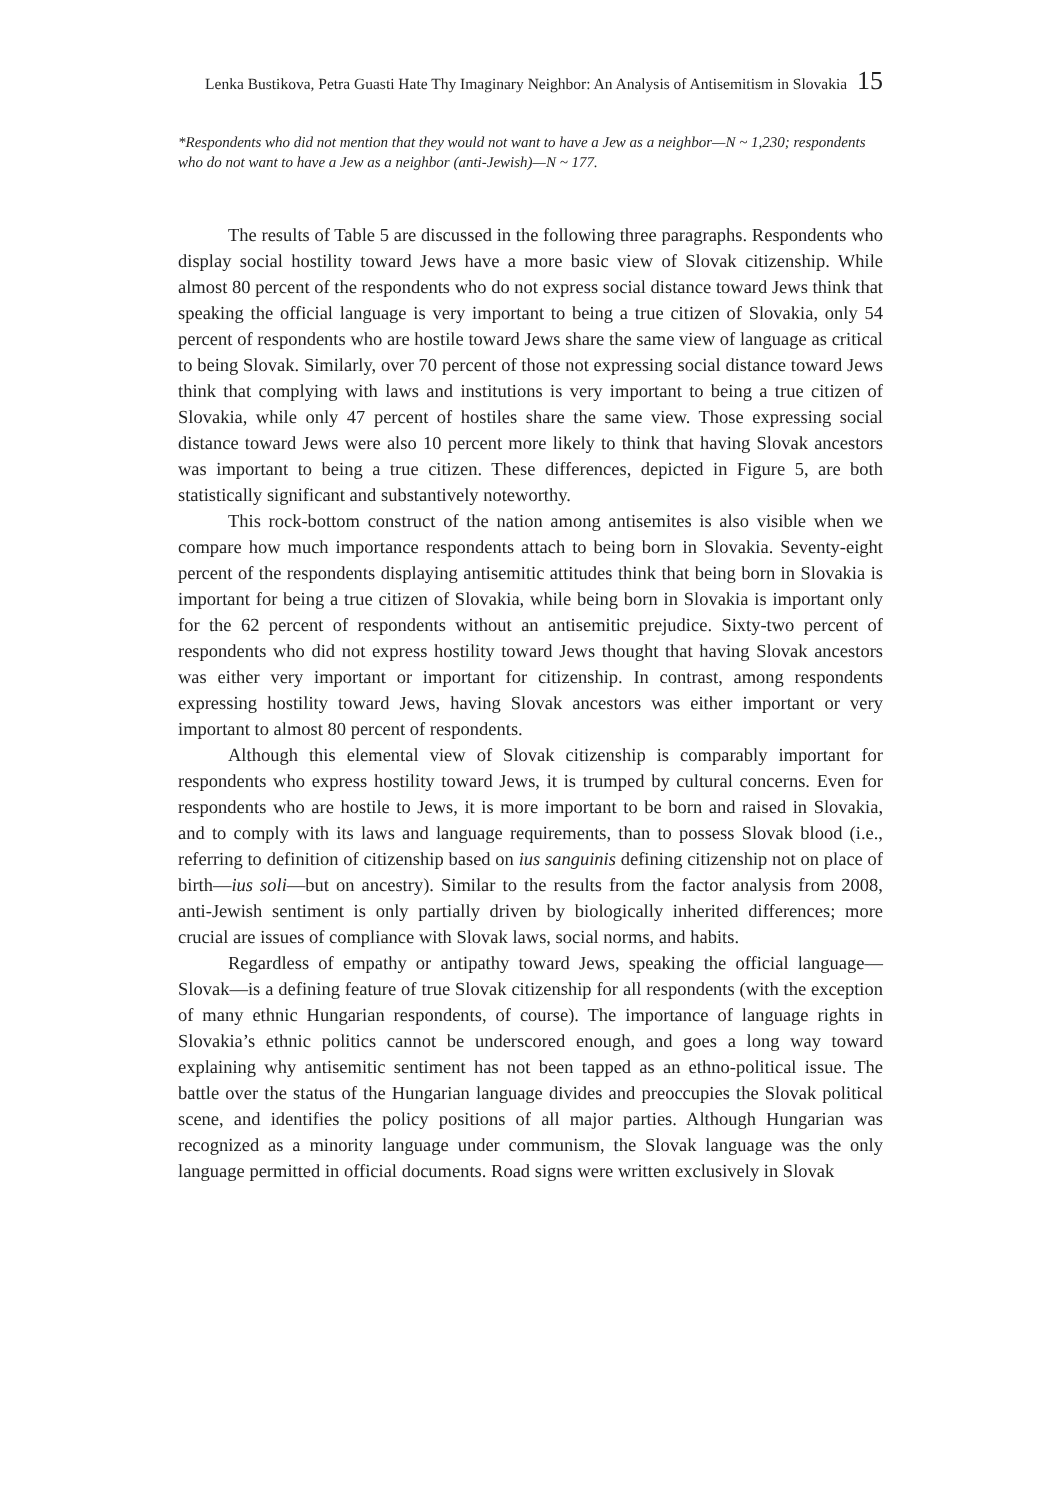Lenka Bustikova, Petra Guasti Hate Thy Imaginary Neighbor: An Analysis of Antisemitism in Slovakia 15
*Respondents who did not mention that they would not want to have a Jew as a neighbor—N ~ 1,230; respondents who do not want to have a Jew as a neighbor (anti-Jewish)—N ~ 177.
The results of Table 5 are discussed in the following three paragraphs. Respondents who display social hostility toward Jews have a more basic view of Slovak citizenship. While almost 80 percent of the respondents who do not express social distance toward Jews think that speaking the official language is very important to being a true citizen of Slovakia, only 54 percent of respondents who are hostile toward Jews share the same view of language as critical to being Slovak. Similarly, over 70 percent of those not expressing social distance toward Jews think that complying with laws and institutions is very important to being a true citizen of Slovakia, while only 47 percent of hostiles share the same view. Those expressing social distance toward Jews were also 10 percent more likely to think that having Slovak ancestors was important to being a true citizen. These differences, depicted in Figure 5, are both statistically significant and substantively noteworthy.
This rock-bottom construct of the nation among antisemites is also visible when we compare how much importance respondents attach to being born in Slovakia. Seventy-eight percent of the respondents displaying antisemitic attitudes think that being born in Slovakia is important for being a true citizen of Slovakia, while being born in Slovakia is important only for the 62 percent of respondents without an antisemitic prejudice. Sixty-two percent of respondents who did not express hostility toward Jews thought that having Slovak ancestors was either very important or important for citizenship. In contrast, among respondents expressing hostility toward Jews, having Slovak ancestors was either important or very important to almost 80 percent of respondents.
Although this elemental view of Slovak citizenship is comparably important for respondents who express hostility toward Jews, it is trumped by cultural concerns. Even for respondents who are hostile to Jews, it is more important to be born and raised in Slovakia, and to comply with its laws and language requirements, than to possess Slovak blood (i.e., referring to definition of citizenship based on ius sanguinis defining citizenship not on place of birth—ius soli—but on ancestry). Similar to the results from the factor analysis from 2008, anti-Jewish sentiment is only partially driven by biologically inherited differences; more crucial are issues of compliance with Slovak laws, social norms, and habits.
Regardless of empathy or antipathy toward Jews, speaking the official language—Slovak—is a defining feature of true Slovak citizenship for all respondents (with the exception of many ethnic Hungarian respondents, of course). The importance of language rights in Slovakia’s ethnic politics cannot be underscored enough, and goes a long way toward explaining why antisemitic sentiment has not been tapped as an ethno-political issue. The battle over the status of the Hungarian language divides and preoccupies the Slovak political scene, and identifies the policy positions of all major parties. Although Hungarian was recognized as a minority language under communism, the Slovak language was the only language permitted in official documents. Road signs were written exclusively in Slovak